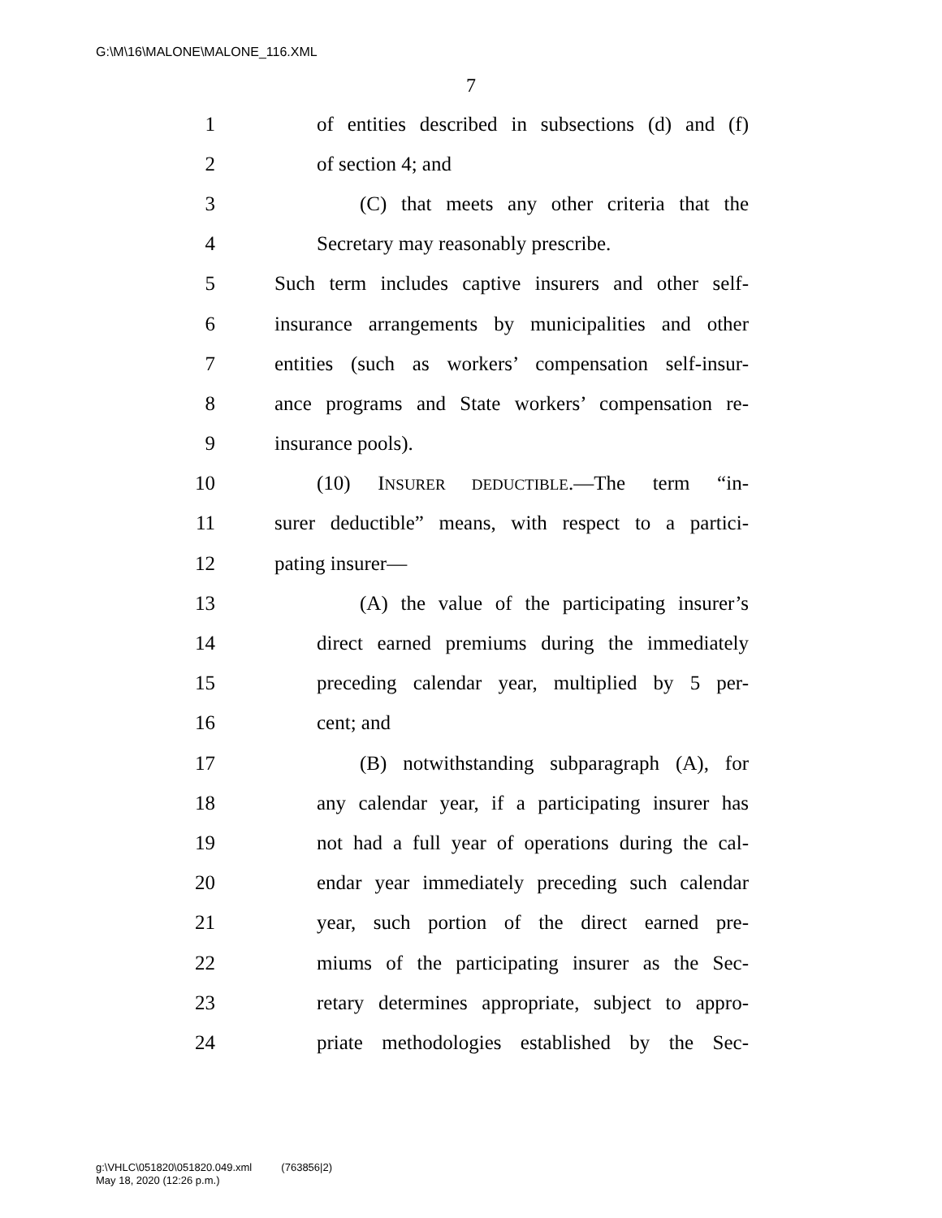G:\M\16\MALONE\MALONE_116.XML
7
1 of entities described in subsections (d) and (f)
2 of section 4; and
3 (C) that meets any other criteria that the
4 Secretary may reasonably prescribe.
5 Such term includes captive insurers and other self-
6 insurance arrangements by municipalities and other
7 entities (such as workers’ compensation self-insur-
8 ance programs and State workers’ compensation re-
9 insurance pools).
10 (10) INSURER DEDUCTIBLE.—The term “in-
11 surer deductible” means, with respect to a partici-
12 pating insurer—
13 (A) the value of the participating insurer’s
14 direct earned premiums during the immediately
15 preceding calendar year, multiplied by 5 per-
16 cent; and
17 (B) notwithstanding subparagraph (A), for
18 any calendar year, if a participating insurer has
19 not had a full year of operations during the cal-
20 endar year immediately preceding such calendar
21 year, such portion of the direct earned pre-
22 miums of the participating insurer as the Sec-
23 retary determines appropriate, subject to appro-
24 priate methodologies established by the Sec-
g:\VHLC\051820\051820.049.xml (763856|2)
May 18, 2020 (12:26 p.m.)